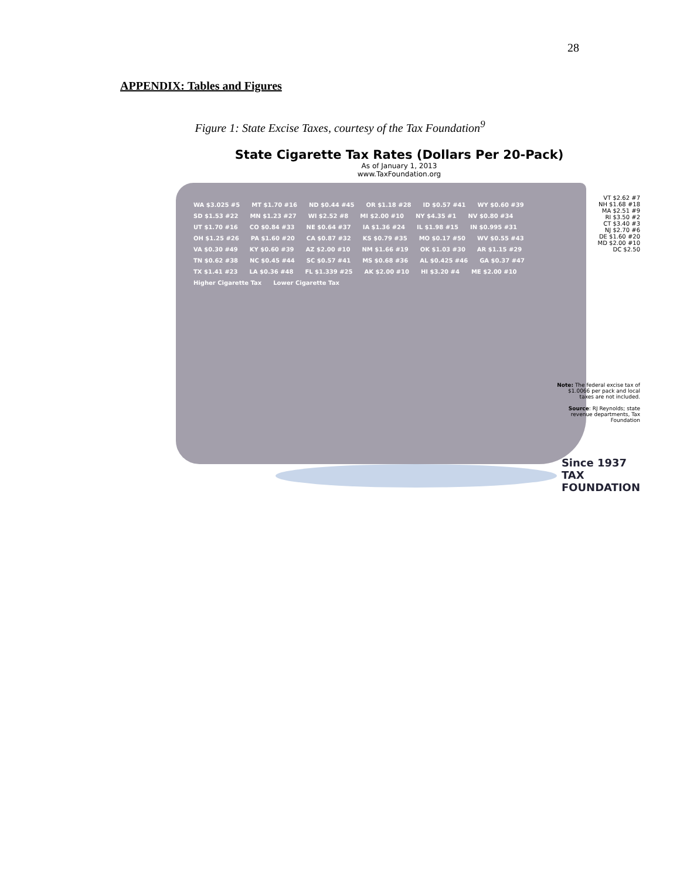28
APPENDIX: Tables and Figures
Figure 1: State Excise Taxes, courtesy of the Tax Foundation<sup>9</sup>
State Cigarette Tax Rates (Dollars Per 20-Pack)
As of January 1, 2013
www.TaxFoundation.org
WA $3.025 #5 MT $1.70 #16 ND $0.44 #45 OR $1.18 #28 ID $0.57 #41 WY $0.60 #39 SD $1.53 #22 MN $1.23 #27 WI $2.52 #8 MI $2.00 #10 NY $4.35 #1 NV $0.80 #34 UT $1.70 #16 CO $0.84 #33 NE $0.64 #37 IA $1.36 #24 IL $1.98 #15 IN $0.995 #31 OH $1.25 #26 PA $1.60 #20 CA $0.87 #32 KS $0.79 #35 MO $0.17 #50 WV $0.55 #43 VA $0.30 #49 KY $0.60 #39 AZ $2.00 #10 NM $1.66 #19 OK $1.03 #30 AR $1.15 #29 TN $0.62 #38 NC $0.45 #44 SC $0.57 #41 MS $0.68 #36 AL $0.425 #46 GA $0.37 #47 TX $1.41 #23 LA $0.36 #48 FL $1.339 #25 AK $2.00 #10 HI $3.20 #4 ME $2.00 #10 Higher Cigarette Tax Lower Cigarette Tax
VT $2.62 #7
NH $1.68 #18
MA $2.51 #9
RI $3.50 #2
CT $3.40 #3
NJ $2.70 #6
DE $1.60 #20
MD $2.00 #10
DC $2.50
Note: The federal excise tax of $1.0066 per pack and local taxes are not included.
Source: RJ Reynolds; state revenue departments, Tax Foundation
Since 1937
TAX
FOUNDATION